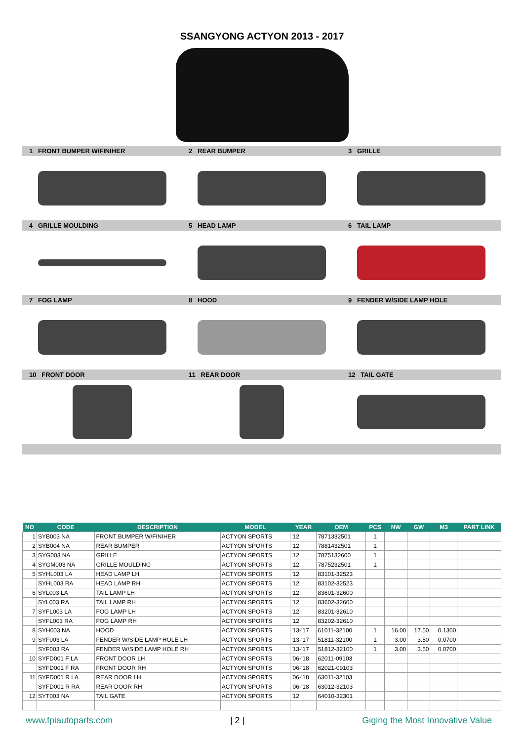SSANGYONG ACTYON 2013 - 2017
1 FRONT BUMPER W/FINIHER 2 REAR BUMPER 3 GRILLE
4 GRILLE MOULDING 5 HEAD LAMP 6 TAIL LAMP
7 FOG LAMP 8 HOOD 9 FENDER W/SIDE LAMP HOLE
10 FRONT DOOR 11 REAR DOOR 12 TAIL GATE
| NO | CODE | DESCRIPTION | MODEL | YEAR | OEM | PCS | NW | GW | M3 | PART LINK |
| --- | --- | --- | --- | --- | --- | --- | --- | --- | --- | --- |
| 1 | SYB003 NA | FRONT BUMPER W/FINIHER | ACTYON SPORTS | '12 | 7871332501 | 1 | | | | |
| 2 | SYB004 NA | REAR BUMPER | ACTYON SPORTS | '12 | 7881432501 | 1 | | | | |
| 3 | SYG003 NA | GRILLE | ACTYON SPORTS | '12 | 7875132600 | 1 | | | | |
| 4 | SYGM003 NA | GRILLE MOULDING | ACTYON SPORTS | '12 | 7875232501 | 1 | | | | |
| 5 | SYHL003 LA | HEAD LAMP LH | ACTYON SPORTS | '12 | 83101-32523 | | | | | |
| | SYHL003 RA | HEAD LAMP RH | ACTYON SPORTS | '12 | 83102-32523 | | | | | |
| 6 | SYL003 LA | TAIL LAMP LH | ACTYON SPORTS | '12 | 83601-32600 | | | | | |
| | SYL003 RA | TAIL LAMP RH | ACTYON SPORTS | '12 | 83602-32600 | | | | | |
| 7 | SYFL003 LA | FOG LAMP LH | ACTYON SPORTS | '12 | 83201-32610 | | | | | |
| | SYFL003 RA | FOG LAMP RH | ACTYON SPORTS | '12 | 83202-32610 | | | | | |
| 8 | SYH003 NA | HOOD | ACTYON SPORTS | '13-'17 | 61011-32100 | 1 | 16.00 | 17.50 | 0.1300 | |
| 9 | SYF003 LA | FENDER W/SIDE LAMP HOLE LH | ACTYON SPORTS | '13-'17 | 51811-32100 | 1 | 3.00 | 3.50 | 0.0700 | |
| | SYF003 RA | FENDER W/SIDE LAMP HOLE RH | ACTYON SPORTS | '13-'17 | 51812-32100 | 1 | 3.00 | 3.50 | 0.0700 | |
| 10 | SYFD001 F LA | FRONT DOOR LH | ACTYON SPORTS | '06-'18 | 62011-09103 | | | | | |
| | SYFD001 F RA | FRONT DOOR RH | ACTYON SPORTS | '06-'18 | 62021-09103 | | | | | |
| 11 | SYFD001 R LA | REAR DOOR LH | ACTYON SPORTS | '06-'18 | 63011-32103 | | | | | |
| | SYFD001 R RA | REAR DOOR RH | ACTYON SPORTS | '06-'18 | 63012-32103 | | | | | |
| 12 | SYT003 NA | TAIL GATE | ACTYON SPORTS | '12 | 64010-32301 | | | | | |
www.fpiautoparts.com | 2 | Giging the Most Innovative Value